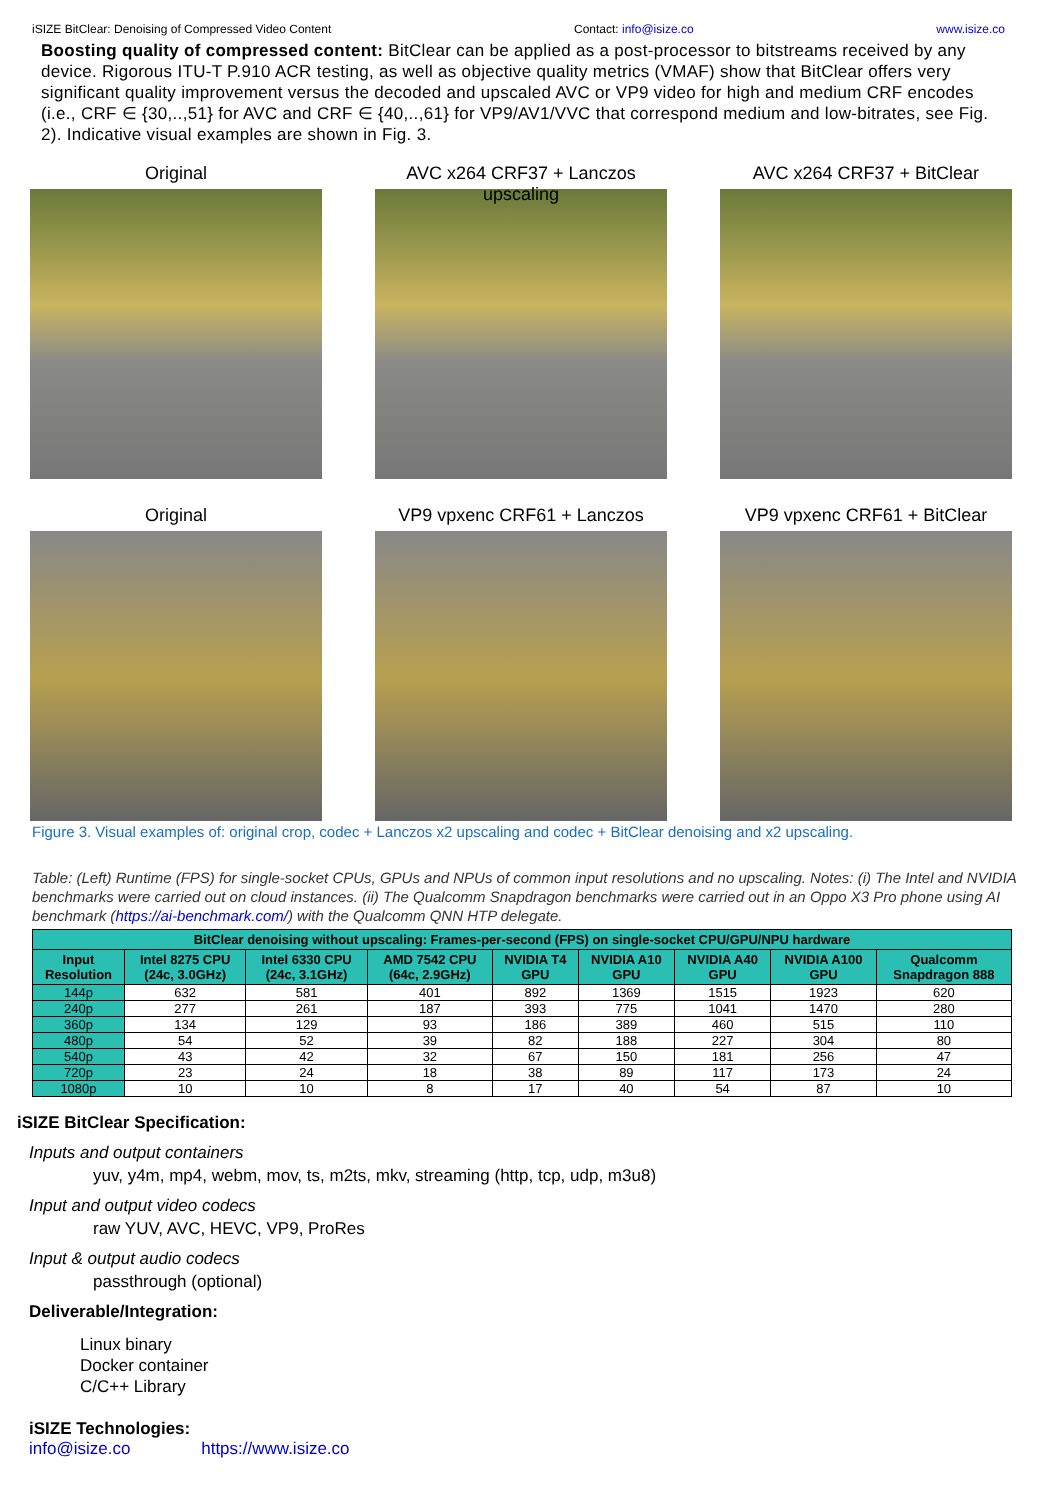iSIZE BitClear: Denoising of Compressed Video Content Contact: info@isize.co www.isize.co
Boosting quality of compressed content: BitClear can be applied as a post-processor to bitstreams received by any device. Rigorous ITU-T P.910 ACR testing, as well as objective quality metrics (VMAF) show that BitClear offers very significant quality improvement versus the decoded and upscaled AVC or VP9 video for high and medium CRF encodes (i.e., CRF ∈ {30,..,51} for AVC and CRF ∈ {40,..,61} for VP9/AV1/VVC that correspond medium and low-bitrates, see Fig. 2). Indicative visual examples are shown in Fig. 3.
Original
AVC x264 CRF37 + Lanczos upscaling
AVC x264 CRF37 + BitClear
Original
VP9 vpxenc CRF61 + Lanczos
VP9 vpxenc CRF61 + BitClear
Figure 3. Visual examples of: original crop, codec + Lanczos x2 upscaling and codec + BitClear denoising and x2 upscaling.
Table: (Left) Runtime (FPS) for single-socket CPUs, GPUs and NPUs of common input resolutions and no upscaling. Notes: (i) The Intel and NVIDIA benchmarks were carried out on cloud instances. (ii) The Qualcomm Snapdragon benchmarks were carried out in an Oppo X3 Pro phone using AI benchmark (https://ai-benchmark.com/) with the Qualcomm QNN HTP delegate.
| BitClear denoising without upscaling: Frames-per-second (FPS) on single-socket CPU/GPU/NPU hardware | | | | | | | | |
| --- | --- | --- | --- | --- | --- | --- | --- | --- |
| Input Resolution | Intel 8275 CPU (24c, 3.0GHz) | Intel 6330 CPU (24c, 3.1GHz) | AMD 7542 CPU (64c, 2.9GHz) | NVIDIA T4 GPU | NVIDIA A10 GPU | NVIDIA A40 GPU | NVIDIA A100 GPU | Qualcomm Snapdragon 888 |
| 144p | 632 | 581 | 401 | 892 | 1369 | 1515 | 1923 | 620 |
| 240p | 277 | 261 | 187 | 393 | 775 | 1041 | 1470 | 280 |
| 360p | 134 | 129 | 93 | 186 | 389 | 460 | 515 | 110 |
| 480p | 54 | 52 | 39 | 82 | 188 | 227 | 304 | 80 |
| 540p | 43 | 42 | 32 | 67 | 150 | 181 | 256 | 47 |
| 720p | 23 | 24 | 18 | 38 | 89 | 117 | 173 | 24 |
| 1080p | 10 | 10 | 8 | 17 | 40 | 54 | 87 | 10 |
iSIZE BitClear Specification:
Inputs and output containers
yuv, y4m, mp4, webm, mov, ts, m2ts, mkv, streaming (http, tcp, udp, m3u8)
Input and output video codecs
raw YUV, AVC, HEVC, VP9, ProRes
Input & output audio codecs
passthrough (optional)
Deliverable/Integration:
Linux binary
Docker container
C/C++ Library
iSIZE Technologies:
info@isize.co https://www.isize.co